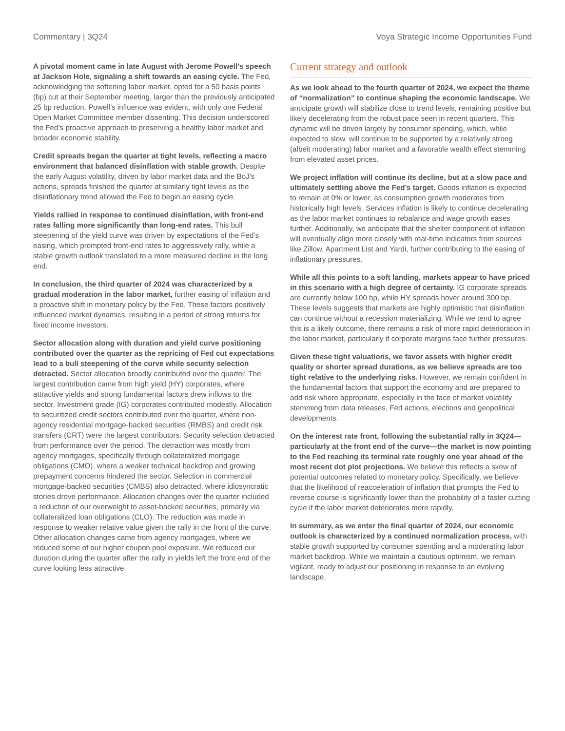Commentary | 3Q24 Voya Strategic Income Opportunities Fund
A pivotal moment came in late August with Jerome Powell’s speech at Jackson Hole, signaling a shift towards an easing cycle. The Fed, acknowledging the softening labor market, opted for a 50 basis points (bp) cut at their September meeting, larger than the previously anticipated 25 bp reduction. Powell’s influence was evident, with only one Federal Open Market Committee member dissenting. This decision underscored the Fed’s proactive approach to preserving a healthy labor market and broader economic stability.
Credit spreads began the quarter at tight levels, reflecting a macro environment that balanced disinflation with stable growth. Despite the early August volatility, driven by labor market data and the BoJ’s actions, spreads finished the quarter at similarly tight levels as the disinflationary trend allowed the Fed to begin an easing cycle.
Yields rallied in response to continued disinflation, with front-end rates falling more significantly than long-end rates. This bull steepening of the yield curve was driven by expectations of the Fed’s easing, which prompted front-end rates to aggressively rally, while a stable growth outlook translated to a more measured decline in the long end.
In conclusion, the third quarter of 2024 was characterized by a gradual moderation in the labor market, further easing of inflation and a proactive shift in monetary policy by the Fed. These factors positively influenced market dynamics, resulting in a period of strong returns for fixed income investors.
Sector allocation along with duration and yield curve positioning contributed over the quarter as the repricing of Fed cut expectations lead to a bull steepening of the curve while security selection detracted. Sector allocation broadly contributed over the quarter. The largest contribution came from high yield (HY) corporates, where attractive yields and strong fundamental factors drew inflows to the sector. Investment grade (IG) corporates contributed modestly. Allocation to securitized credit sectors contributed over the quarter, where non-agency residential mortgage-backed securities (RMBS) and credit risk transfers (CRT) were the largest contributors. Security selection detracted from performance over the period. The detraction was mostly from agency mortgages, specifically through collateralized mortgage obligations (CMO), where a weaker technical backdrop and growing prepayment concerns hindered the sector. Selection in commercial mortgage-backed securities (CMBS) also detracted, where idiosyncratic stories drove performance. Allocation changes over the quarter included a reduction of our overweight to asset-backed securities, primarily via collateralized loan obligations (CLO). The reduction was made in response to weaker relative value given the rally in the front of the curve. Other allocation changes came from agency mortgages, where we reduced some of our higher coupon pool exposure. We reduced our duration during the quarter after the rally in yields left the front end of the curve looking less attractive.
Current strategy and outlook
As we look ahead to the fourth quarter of 2024, we expect the theme of “normalization” to continue shaping the economic landscape. We anticipate growth will stabilize close to trend levels, remaining positive but likely decelerating from the robust pace seen in recent quarters. This dynamic will be driven largely by consumer spending, which, while expected to slow, will continue to be supported by a relatively strong (albeit moderating) labor market and a favorable wealth effect stemming from elevated asset prices.
We project inflation will continue its decline, but at a slow pace and ultimately settling above the Fed’s target. Goods inflation is expected to remain at 0% or lower, as consumption growth moderates from historically high levels. Services inflation is likely to continue decelerating as the labor market continues to rebalance and wage growth eases further. Additionally, we anticipate that the shelter component of inflation will eventually align more closely with real-time indicators from sources like Zillow, Apartment List and Yardi, further contributing to the easing of inflationary pressures.
While all this points to a soft landing, markets appear to have priced in this scenario with a high degree of certainty. IG corporate spreads are currently below 100 bp, while HY spreads hover around 300 bp. These levels suggests that markets are highly optimistic that disinflation can continue without a recession materializing. While we tend to agree this is a likely outcome, there remains a risk of more rapid deterioration in the labor market, particularly if corporate margins face further pressures.
Given these tight valuations, we favor assets with higher credit quality or shorter spread durations, as we believe spreads are too tight relative to the underlying risks. However, we remain confident in the fundamental factors that support the economy and are prepared to add risk where appropriate, especially in the face of market volatility stemming from data releases, Fed actions, elections and geopolitical developments.
On the interest rate front, following the substantial rally in 3Q24—particularly at the front end of the curve—the market is now pointing to the Fed reaching its terminal rate roughly one year ahead of the most recent dot plot projections. We believe this reflects a skew of potential outcomes related to monetary policy. Specifically, we believe that the likelihood of reacceleration of inflation that prompts the Fed to reverse course is significantly lower than the probability of a faster cutting cycle if the labor market deteriorates more rapidly.
In summary, as we enter the final quarter of 2024, our economic outlook is characterized by a continued normalization process, with stable growth supported by consumer spending and a moderating labor market backdrop. While we maintain a cautious optimism, we remain vigilant, ready to adjust our positioning in response to an evolving landscape.